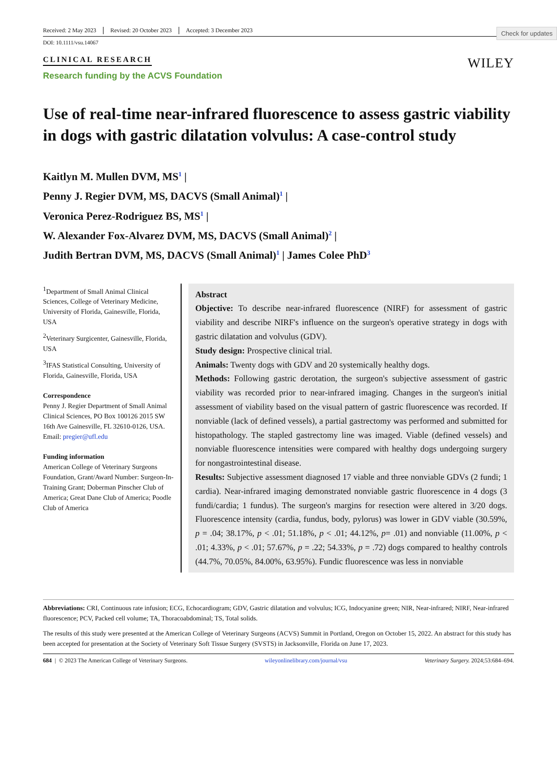Check for updates
Received: 2 May 2023 Revised: 20 October 2023 Accepted: 3 December 2023
DOI: 10.1111/vsu.14067
CLINICAL RESEARCH
Research funding by the ACVS Foundation
WILEY
Use of real-time near-infrared fluorescence to assess gastric viability in dogs with gastric dilatation volvulus: A case-control study
Kaitlyn M. Mullen DVM, MS<sup>1</sup> |
Penny J. Regier DVM, MS, DACVS (Small Animal)<sup>1</sup> |
Veronica Perez-Rodriguez BS, MS<sup>1</sup> |
W. Alexander Fox-Alvarez DVM, MS, DACVS (Small Animal)<sup>2</sup> |
Judith Bertran DVM, MS, DACVS (Small Animal)<sup>1</sup> | James Colee PhD<sup>3</sup>
<sup>1</sup> Department of Small Animal Clinical Sciences, College of Veterinary Medicine, University of Florida, Gainesville, Florida, USA
<sup>2</sup> Veterinary Surgicenter, Gainesville, Florida, USA
<sup>3</sup> IFAS Statistical Consulting, University of Florida, Gainesville, Florida, USA
Correspondence
Penny J. Regier Department of Small Animal Clinical Sciences, PO Box 100126 2015 SW 16th Ave Gainesville, FL 32610-0126, USA.
Email: pregier@ufl.edu
Funding information
American College of Veterinary Surgeons Foundation, Grant/Award Number: Surgeon-In-Training Grant; Doberman Pinscher Club of America; Great Dane Club of America; Poodle Club of America
Abstract
Objective: To describe near-infrared fluorescence (NIRF) for assessment of gastric viability and describe NIRF's influence on the surgeon's operative strategy in dogs with gastric dilatation and volvulus (GDV).
Study design: Prospective clinical trial.
Animals: Twenty dogs with GDV and 20 systemically healthy dogs.
Methods: Following gastric derotation, the surgeon's subjective assessment of gastric viability was recorded prior to near-infrared imaging. Changes in the surgeon's initial assessment of viability based on the visual pattern of gastric fluorescence was recorded. If nonviable (lack of defined vessels), a partial gastrectomy was performed and submitted for histopathology. The stapled gastrectomy line was imaged. Viable (defined vessels) and nonviable fluorescence intensities were compared with healthy dogs undergoing surgery for nongastrointestinal disease.
Results: Subjective assessment diagnosed 17 viable and three nonviable GDVs (2 fundi; 1 cardia). Near-infrared imaging demonstrated nonviable gastric fluorescence in 4 dogs (3 fundi/cardia; 1 fundus). The surgeon's margins for resection were altered in 3/20 dogs. Fluorescence intensity (cardia, fundus, body, pylorus) was lower in GDV viable (30.59%, p = .04; 38.17%, p < .01; 51.18%, p < .01; 44.12%, p= .01) and nonviable (11.00%, p < .01; 4.33%, p < .01; 57.67%, p = .22; 54.33%, p = .72) dogs compared to healthy controls (44.7%, 70.05%, 84.00%, 63.95%). Fundic fluorescence was less in nonviable
Abbreviations: CRI, Continuous rate infusion; ECG, Echocardiogram; GDV, Gastric dilatation and volvulus; ICG, Indocyanine green; NIR, Near-infrared; NIRF, Near-infrared fluorescence; PCV, Packed cell volume; TA, Thoracoabdominal; TS, Total solids.
The results of this study were presented at the American College of Veterinary Surgeons (ACVS) Summit in Portland, Oregon on October 15, 2022. An abstract for this study has been accepted for presentation at the Society of Veterinary Soft Tissue Surgery (SVSTS) in Jacksonville, Florida on June 17, 2023.
684 | © 2023 The American College of Veterinary Surgeons. wileyonlinelibrary.com/journal/vsu Veterinary Surgery. 2024;53:684–694.